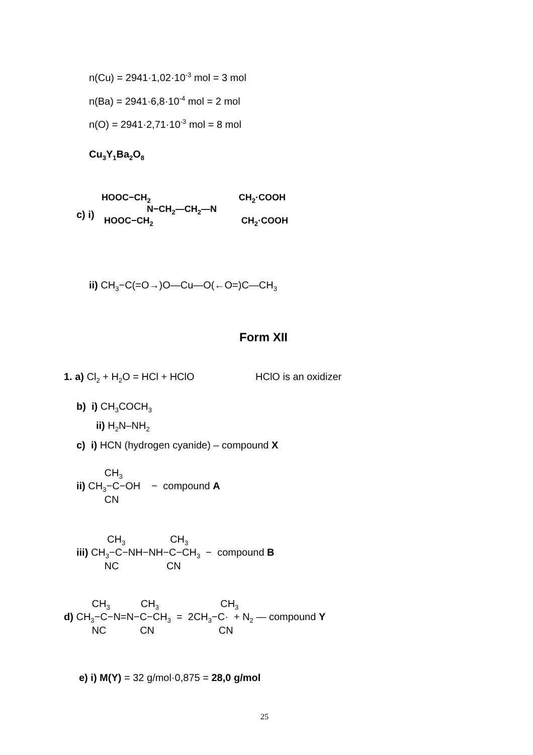n(Cu) = 2941·1,02·10<sup>-3</sup> mol = 3 mol
n(Ba) = 2941·6,8·10<sup>-4</sup> mol = 2 mol
n(O) = 2941·2,71·10<sup>-3</sup> mol = 8 mol
Cu<sub>3</sub>Y<sub>1</sub>Ba<sub>2</sub>O<sub>8</sub>
c) i)
HOOC−CH<sub>2</sub> CH<sub>2</sub>·COOH N−CH<sub>2</sub>—CH<sub>2</sub>—N HOOC−CH<sub>2</sub> CH<sub>2</sub>·COOH
ii) CH<sub>3</sub>−C(=O→)O—Cu—O(←O=)C—CH<sub>3</sub>
Form XII
1. a) Cl<sub>2</sub> + H<sub>2</sub>O = HCl + HClO HClO is an oxidizer
b) i) CH<sub>3</sub>COCH<sub>3</sub>
ii) H<sub>2</sub>N–NH<sub>2</sub>
c) i) HCN (hydrogen cyanide) – compound X
CH<sub>3</sub> ii) CH<sub>3</sub>−C−OH − compound A CN
CH<sub>3</sub> CH<sub>3</sub> iii) CH<sub>3</sub>−C−NH−NH−C−CH<sub>3</sub> − compound B NC CN
CH<sub>3</sub> CH<sub>3</sub> CH<sub>3</sub> d) CH<sub>3</sub>−C−N=N−C−CH<sub>3</sub> = 2CH<sub>3</sub>−C· + N<sub>2</sub> — compound Y NC CN CN
e) i) M(Y) = 32 g/mol·0,875 = 28,0 g/mol
25